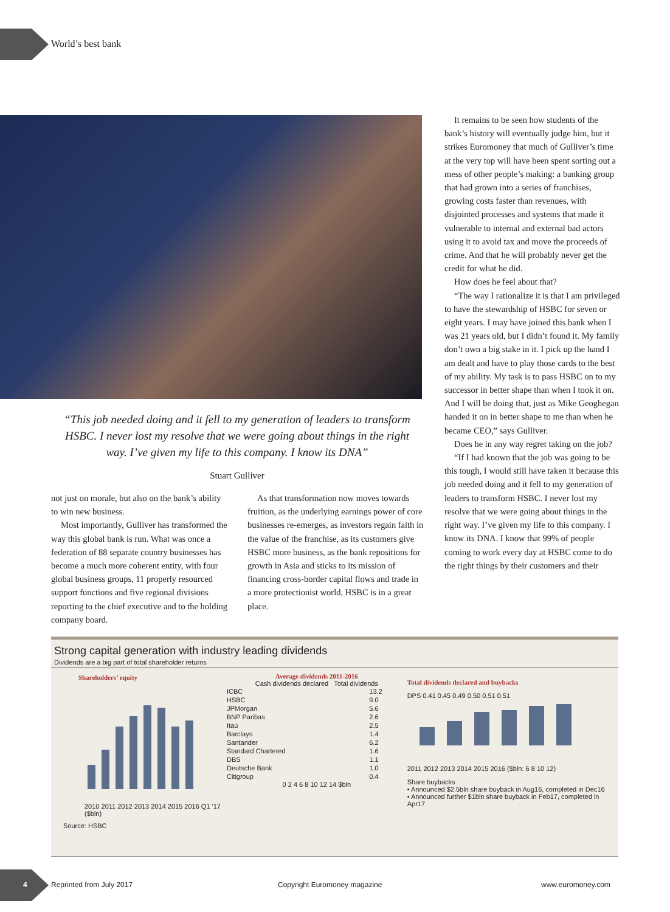World’s best bank
“This job needed doing and it fell to my generation of leaders to transform HSBC. I never lost my resolve that we were going about things in the right way. I’ve given my life to this company. I know its DNA”
Stuart Gulliver
not just on morale, but also on the bank’s ability to win new business.
Most importantly, Gulliver has transformed the way this global bank is run. What was once a federation of 88 separate country businesses has become a much more coherent entity, with four global business groups, 11 properly resourced support functions and five regional divisions reporting to the chief executive and to the holding company board.
As that transformation now moves towards fruition, as the underlying earnings power of core businesses re-emerges, as investors regain faith in the value of the franchise, as its customers give HSBC more business, as the bank repositions for growth in Asia and sticks to its mission of financing cross-border capital flows and trade in a more protectionist world, HSBC is in a great place.
It remains to be seen how students of the bank’s history will eventually judge him, but it strikes Euromoney that much of Gulliver’s time at the very top will have been spent sorting out a mess of other people’s making: a banking group that had grown into a series of franchises, growing costs faster than revenues, with disjointed processes and systems that made it vulnerable to internal and external bad actors using it to avoid tax and move the proceeds of crime. And that he will probably never get the credit for what he did.
How does he feel about that?
“The way I rationalize it is that I am privileged to have the stewardship of HSBC for seven or eight years. I may have joined this bank when I was 21 years old, but I didn’t found it. My family don’t own a big stake in it. I pick up the hand I am dealt and have to play those cards to the best of my ability. My task is to pass HSBC on to my successor in better shape than when I took it on. And I will be doing that, just as Mike Geoghegan handed it on in better shape to me than when he became CEO,” says Gulliver.
Does he in any way regret taking on the job?
“If I had known that the job was going to be this tough, I would still have taken it because this job needed doing and it fell to my generation of leaders to transform HSBC. I never lost my resolve that we were going about things in the right way. I’ve given my life to this company. I know its DNA. I know that 99% of people coming to work every day at HSBC come to do the right things by their customers and their
Strong capital generation with industry leading dividends
Dividends are a big part of total shareholder returns
Shareholders’ equity
2010 2011 2012 2013 2014 2015 2016 Q1 '17 ($bln)
Source: HSBC
Average dividends 2011-2016
Cash dividends declared Total dividends
| ICBC | 13.2 |
| HSBC | 9.0 |
| JPMorgan | 5.6 |
| BNP Paribas | 2.6 |
| Itaú | 2.5 |
| Barclays | 1.4 |
| Santander | 6.2 |
| Standard Chartered | 1.6 |
| DBS | 1.1 |
| Deutsche Bank | 1.0 |
| Citigroup | 0.4 |
0 2 4 6 8 10 12 14 $bln
Total dividends declared and buybacks
DPS 0.41 0.45 0.49 0.50 0.51 0.51
2011 2012 2013 2014 2015 2016 ($bln: 6 8 10 12)
Share buybacks
• Announced $2.5bln share buyback in Aug16, completed in Dec16
• Announced further $1bln share buyback in Feb17, completed in Apr17
4 Reprinted from July 2017 Copyright Euromoney magazine www.euromoney.com